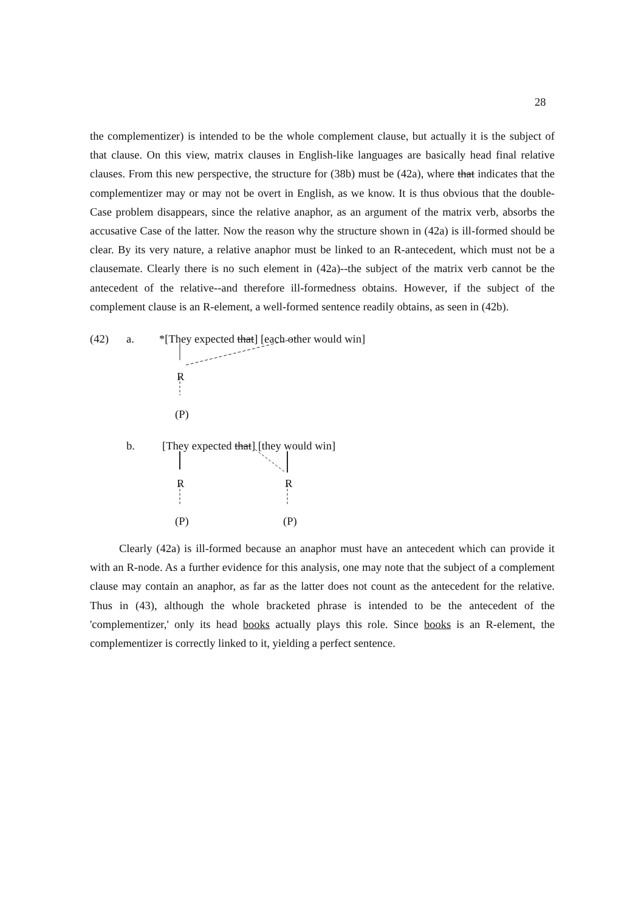28
the complementizer) is intended to be the whole complement clause, but actually it is the subject of that clause. On this view, matrix clauses in English-like languages are basically head final relative clauses. From this new perspective, the structure for (38b) must be (42a), where that indicates that the complementizer may or may not be overt in English, as we know. It is thus obvious that the double-Case problem disappears, since the relative anaphor, as an argument of the matrix verb, absorbs the accusative Case of the latter. Now the reason why the structure shown in (42a) is ill-formed should be clear. By its very nature, a relative anaphor must be linked to an R-antecedent, which must not be a clausemate. Clearly there is no such element in (42a)--the subject of the matrix verb cannot be the antecedent of the relative--and therefore ill-formedness obtains. However, if the subject of the complement clause is an R-element, a well-formed sentence readily obtains, as seen in (42b).
(42) a. *[They expected that] [each other would win]
R
(P)
b. [They expected that] [they would win]
R R
(P) (P)
Clearly (42a) is ill-formed because an anaphor must have an antecedent which can provide it with an R-node. As a further evidence for this analysis, one may note that the subject of a complement clause may contain an anaphor, as far as the latter does not count as the antecedent for the relative. Thus in (43), although the whole bracketed phrase is intended to be the antecedent of the 'complementizer,' only its head books actually plays this role. Since books is an R-element, the complementizer is correctly linked to it, yielding a perfect sentence.